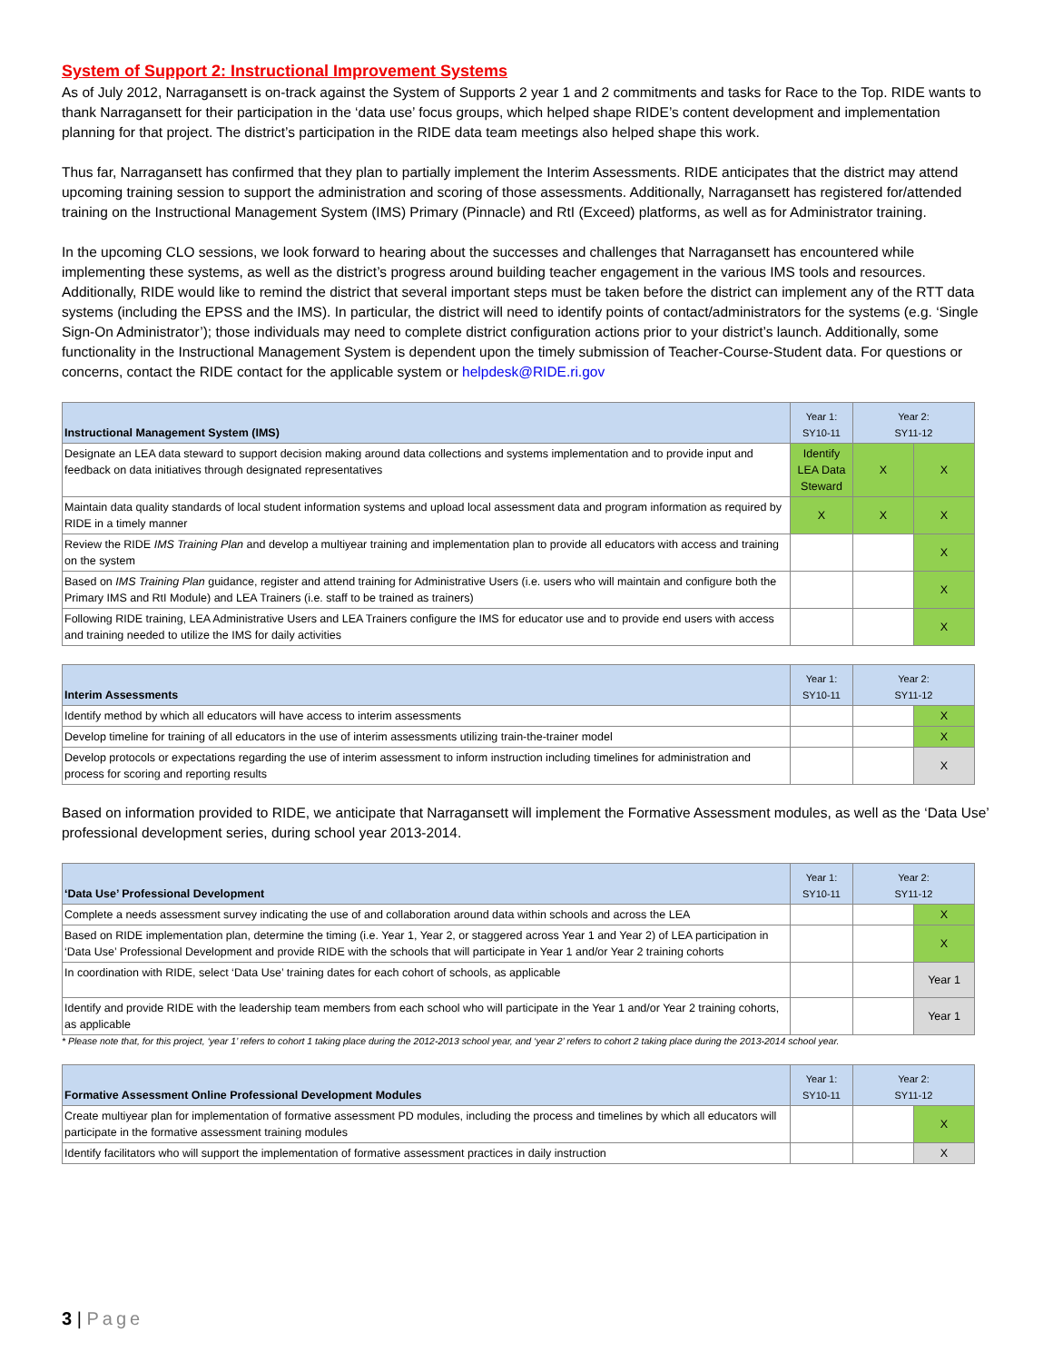System of Support 2: Instructional Improvement Systems
As of July 2012, Narragansett is on-track against the System of Supports 2 year 1 and 2 commitments and tasks for Race to the Top. RIDE wants to thank Narragansett for their participation in the ‘data use’ focus groups, which helped shape RIDE’s content development and implementation planning for that project. The district’s participation in the RIDE data team meetings also helped shape this work.
Thus far, Narragansett has confirmed that they plan to partially implement the Interim Assessments. RIDE anticipates that the district may attend upcoming training session to support the administration and scoring of those assessments. Additionally, Narragansett has registered for/attended training on the Instructional Management System (IMS) Primary (Pinnacle) and RtI (Exceed) platforms, as well as for Administrator training.
In the upcoming CLO sessions, we look forward to hearing about the successes and challenges that Narragansett has encountered while implementing these systems, as well as the district’s progress around building teacher engagement in the various IMS tools and resources. Additionally, RIDE would like to remind the district that several important steps must be taken before the district can implement any of the RTT data systems (including the EPSS and the IMS). In particular, the district will need to identify points of contact/administrators for the systems (e.g. ‘Single Sign-On Administrator’); those individuals may need to complete district configuration actions prior to your district’s launch. Additionally, some functionality in the Instructional Management System is dependent upon the timely submission of Teacher-Course-Student data. For questions or concerns, contact the RIDE contact for the applicable system or helpdesk@RIDE.ri.gov
| Instructional Management System (IMS) | Year 1: SY10-11 | Year 2: SY11-12 | |
| --- | --- | --- | --- |
| Designate an LEA data steward to support decision making around data collections and systems implementation and to provide input and feedback on data initiatives through designated representatives | Identify LEA Data Steward | X | X |
| Maintain data quality standards of local student information systems and upload local assessment data and program information as required by RIDE in a timely manner | X | X | X |
| Review the RIDE IMS Training Plan and develop a multiyear training and implementation plan to provide all educators with access and training on the system | | | X |
| Based on IMS Training Plan guidance, register and attend training for Administrative Users (i.e. users who will maintain and configure both the Primary IMS and RtI Module) and LEA Trainers (i.e. staff to be trained as trainers) | | | X |
| Following RIDE training, LEA Administrative Users and LEA Trainers configure the IMS for educator use and to provide end users with access and training needed to utilize the IMS for daily activities | | | X |
| Interim Assessments | Year 1: SY10-11 | Year 2: SY11-12 | |
| --- | --- | --- | --- |
| Identify method by which all educators will have access to interim assessments | | | X |
| Develop timeline for training of all educators in the use of interim assessments utilizing train-the-trainer model | | | X |
| Develop protocols or expectations regarding the use of interim assessment to inform instruction including timelines for administration and process for scoring and reporting results | | | X |
Based on information provided to RIDE, we anticipate that Narragansett will implement the Formative Assessment modules, as well as the ‘Data Use’ professional development series, during school year 2013-2014.
| ‘Data Use’ Professional Development | Year 1: SY10-11 | Year 2: SY11-12 | |
| --- | --- | --- | --- |
| Complete a needs assessment survey indicating the use of and collaboration around data within schools and across the LEA | | | X |
| Based on RIDE implementation plan, determine the timing (i.e. Year 1, Year 2, or staggered across Year 1 and Year 2) of LEA participation in ‘Data Use’ Professional Development and provide RIDE with the schools that will participate in Year 1 and/or Year 2 training cohorts | | | X |
| In coordination with RIDE, select ‘Data Use’ training dates for each cohort of schools, as applicable | | | Year 1 |
| Identify and provide RIDE with the leadership team members from each school who will participate in the Year 1 and/or Year 2 training cohorts, as applicable | | | Year 1 |
* Please note that, for this project, ‘year 1’ refers to cohort 1 taking place during the 2012-2013 school year, and ‘year 2’ refers to cohort 2 taking place during the 2013-2014 school year.
| Formative Assessment Online Professional Development Modules | Year 1: SY10-11 | Year 2: SY11-12 | |
| --- | --- | --- | --- |
| Create multiyear plan for implementation of formative assessment PD modules, including the process and timelines by which all educators will participate in the formative assessment training modules | | | X |
| Identify facilitators who will support the implementation of formative assessment practices in daily instruction | | | X |
3 | Page